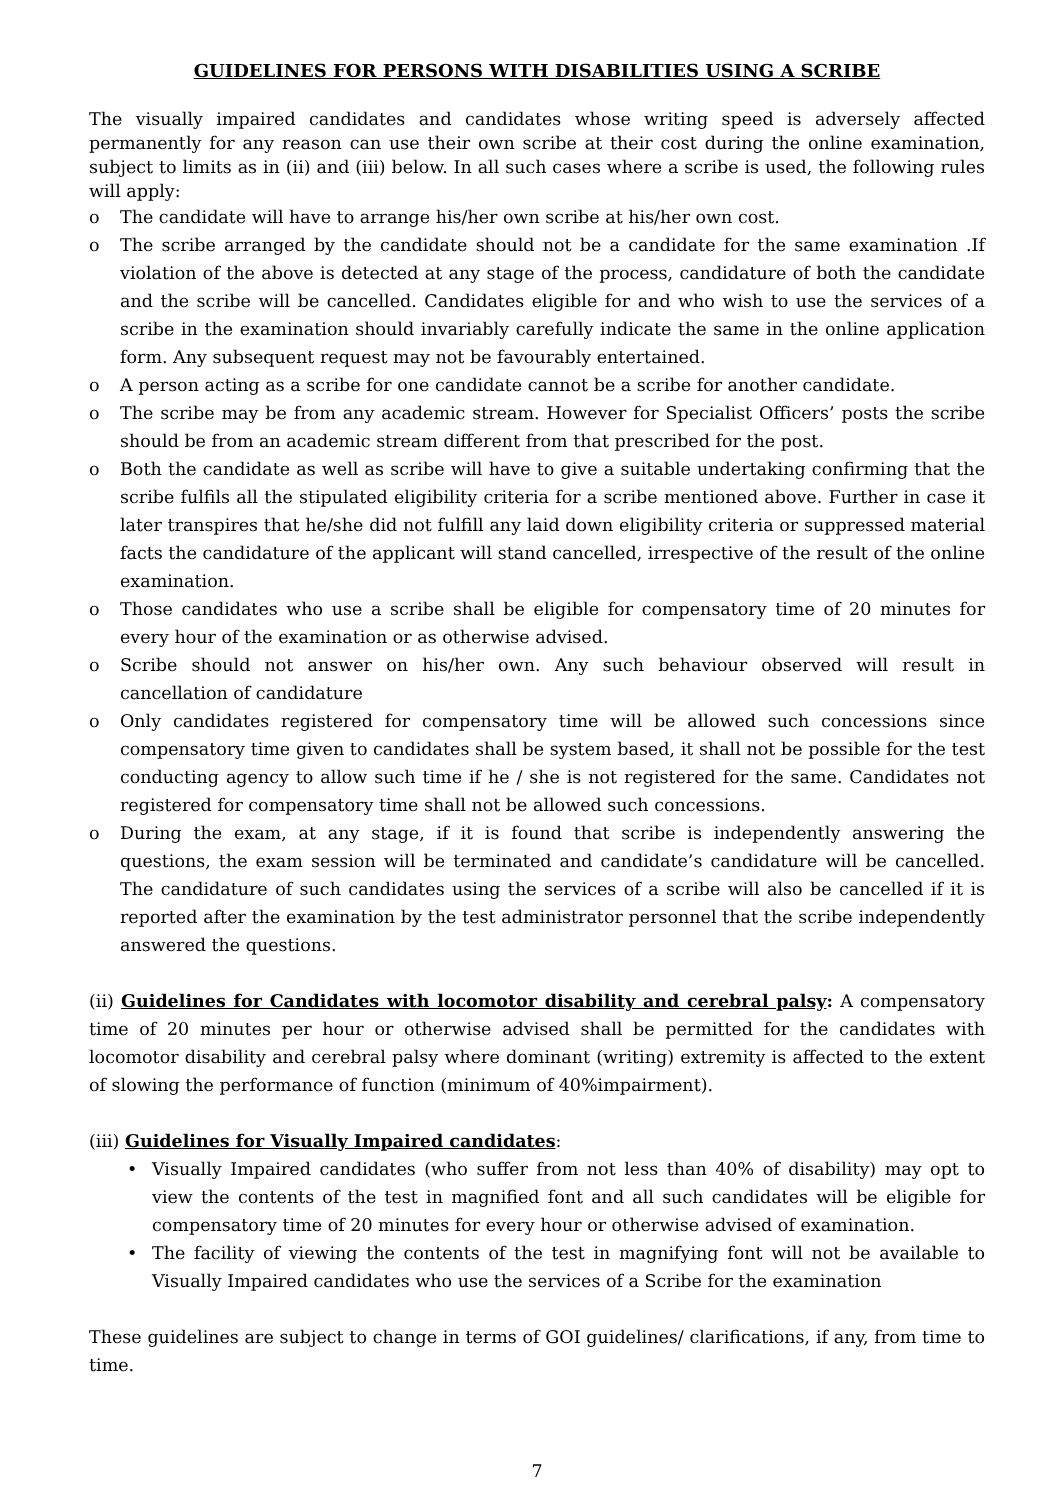GUIDELINES FOR PERSONS WITH DISABILITIES USING A SCRIBE
The visually impaired candidates and candidates whose writing speed is adversely affected permanently for any reason can use their own scribe at their cost during the online examination, subject to limits as in (ii) and (iii) below. In all such cases where a scribe is used, the following rules will apply:
o The candidate will have to arrange his/her own scribe at his/her own cost.
o The scribe arranged by the candidate should not be a candidate for the same examination .If violation of the above is detected at any stage of the process, candidature of both the candidate and the scribe will be cancelled. Candidates eligible for and who wish to use the services of a scribe in the examination should invariably carefully indicate the same in the online application form. Any subsequent request may not be favourably entertained.
o A person acting as a scribe for one candidate cannot be a scribe for another candidate.
o The scribe may be from any academic stream. However for Specialist Officers’ posts the scribe should be from an academic stream different from that prescribed for the post.
o Both the candidate as well as scribe will have to give a suitable undertaking confirming that the scribe fulfils all the stipulated eligibility criteria for a scribe mentioned above. Further in case it later transpires that he/she did not fulfill any laid down eligibility criteria or suppressed material facts the candidature of the applicant will stand cancelled, irrespective of the result of the online examination.
o Those candidates who use a scribe shall be eligible for compensatory time of 20 minutes for every hour of the examination or as otherwise advised.
o Scribe should not answer on his/her own. Any such behaviour observed will result in cancellation of candidature
o Only candidates registered for compensatory time will be allowed such concessions since compensatory time given to candidates shall be system based, it shall not be possible for the test conducting agency to allow such time if he / she is not registered for the same. Candidates not registered for compensatory time shall not be allowed such concessions.
o During the exam, at any stage, if it is found that scribe is independently answering the questions, the exam session will be terminated and candidate’s candidature will be cancelled. The candidature of such candidates using the services of a scribe will also be cancelled if it is reported after the examination by the test administrator personnel that the scribe independently answered the questions.
(ii) Guidelines for Candidates with locomotor disability and cerebral palsy: A compensatory time of 20 minutes per hour or otherwise advised shall be permitted for the candidates with locomotor disability and cerebral palsy where dominant (writing) extremity is affected to the extent of slowing the performance of function (minimum of 40%impairment).
(iii) Guidelines for Visually Impaired candidates:
• Visually Impaired candidates (who suffer from not less than 40% of disability) may opt to view the contents of the test in magnified font and all such candidates will be eligible for compensatory time of 20 minutes for every hour or otherwise advised of examination.
• The facility of viewing the contents of the test in magnifying font will not be available to Visually Impaired candidates who use the services of a Scribe for the examination
These guidelines are subject to change in terms of GOI guidelines/ clarifications, if any, from time to time.
7